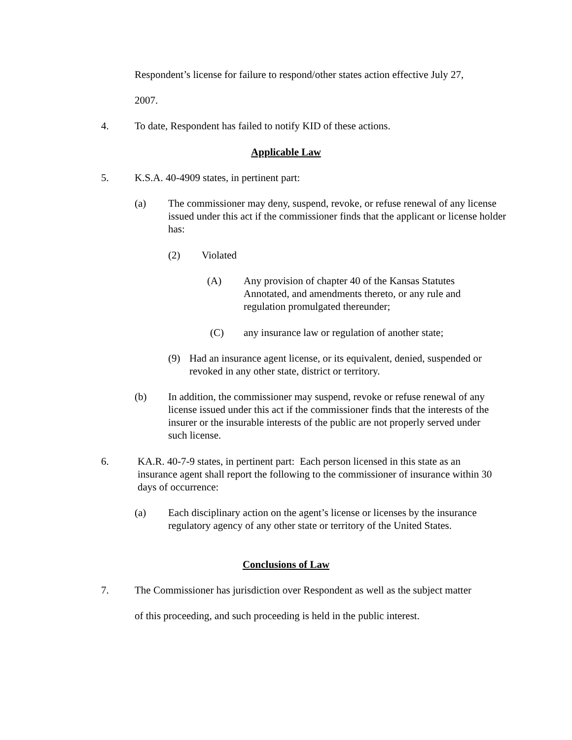Respondent’s license for failure to respond/other states action effective July 27,
2007.
4. To date, Respondent has failed to notify KID of these actions.
Applicable Law
5. K.S.A. 40-4909 states, in pertinent part:
(a) The commissioner may deny, suspend, revoke, or refuse renewal of any license issued under this act if the commissioner finds that the applicant or license holder has:
(2) Violated
(A) Any provision of chapter 40 of the Kansas Statutes Annotated, and amendments thereto, or any rule and regulation promulgated thereunder;
(C) any insurance law or regulation of another state;
(9) Had an insurance agent license, or its equivalent, denied, suspended or revoked in any other state, district or territory.
(b) In addition, the commissioner may suspend, revoke or refuse renewal of any license issued under this act if the commissioner finds that the interests of the insurer or the insurable interests of the public are not properly served under such license.
6. KA.R. 40-7-9 states, in pertinent part: Each person licensed in this state as an insurance agent shall report the following to the commissioner of insurance within 30 days of occurrence:
(a) Each disciplinary action on the agent’s license or licenses by the insurance regulatory agency of any other state or territory of the United States.
Conclusions of Law
7. The Commissioner has jurisdiction over Respondent as well as the subject matter
of this proceeding, and such proceeding is held in the public interest.